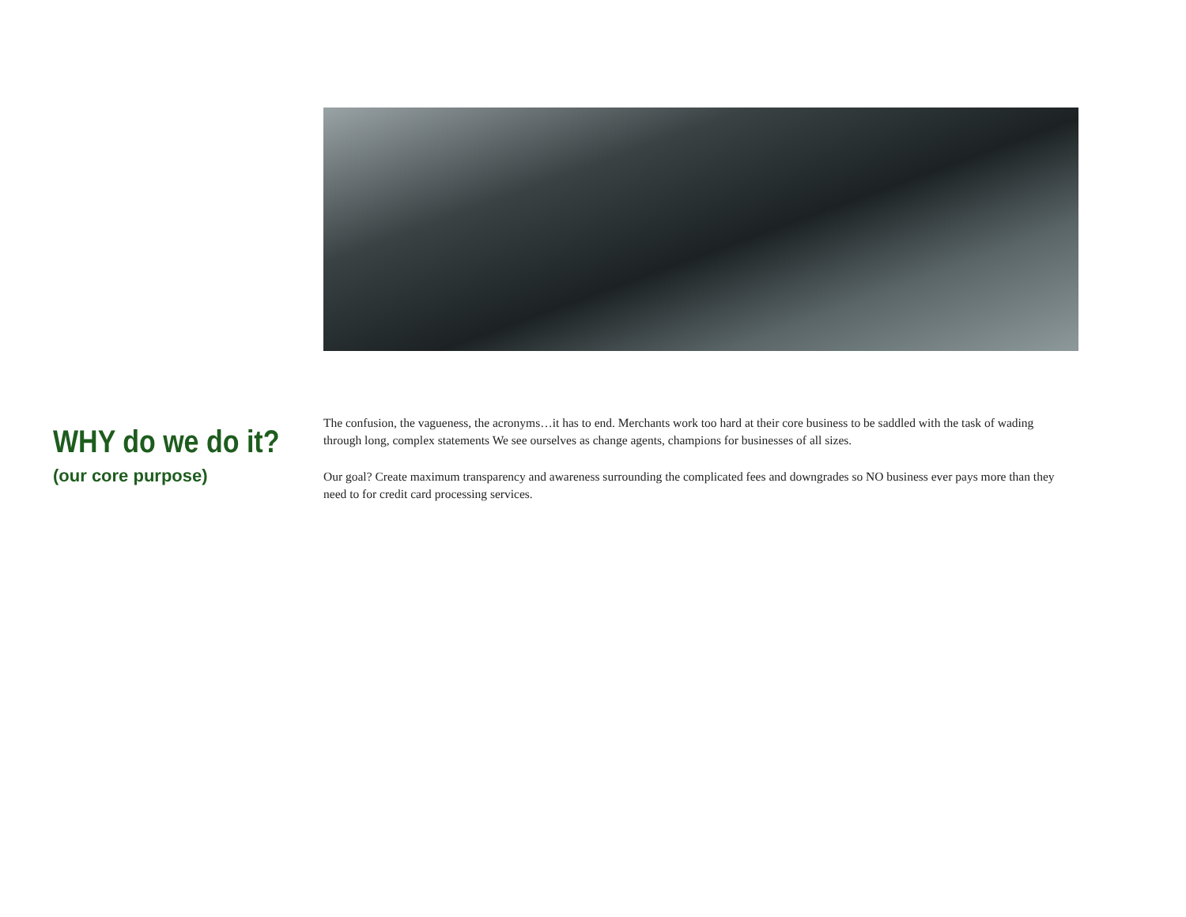WHY do we do it?
(our core purpose)
The confusion, the vagueness, the acronyms…it has to end. Merchants work too hard at their core business to be saddled with the task of wading through long, complex statements We see ourselves as change agents, champions for businesses of all sizes.
Our goal? Create maximum transparency and awareness surrounding the complicated fees and downgrades so NO business ever pays more than they need to for credit card processing services.